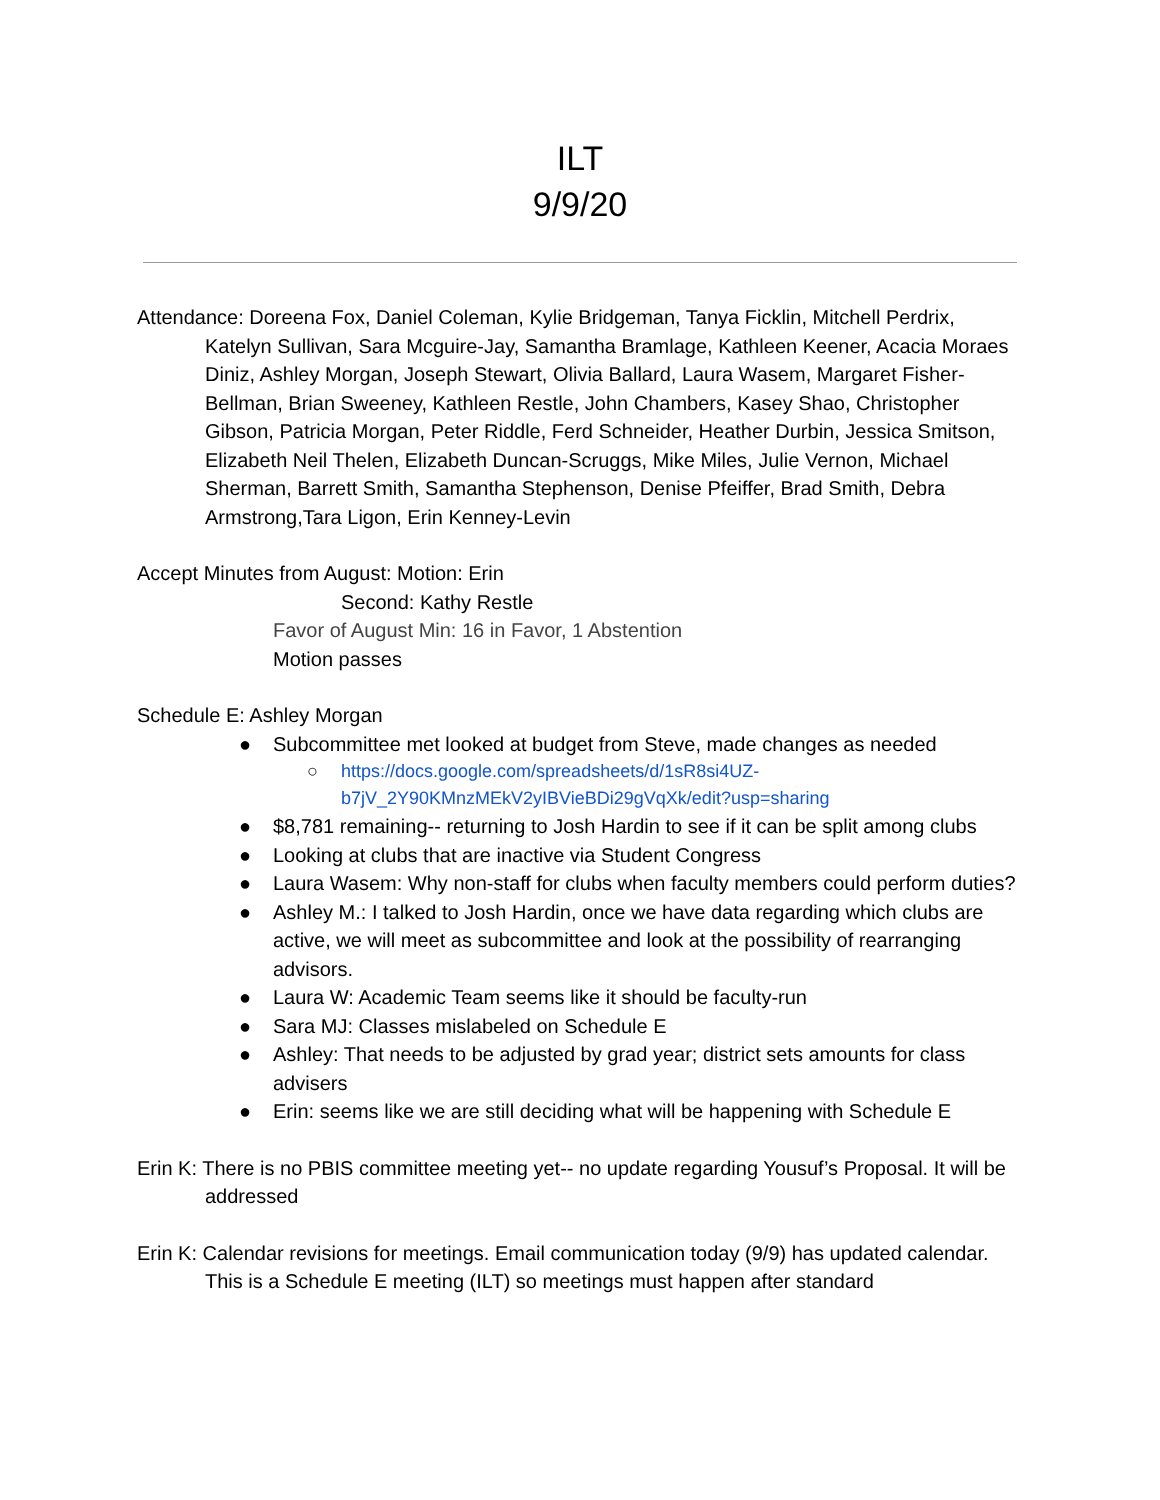ILT
9/9/20
Attendance: Doreena Fox, Daniel Coleman, Kylie Bridgeman, Tanya Ficklin, Mitchell Perdrix, Katelyn Sullivan, Sara Mcguire-Jay, Samantha Bramlage, Kathleen Keener, Acacia Moraes Diniz, Ashley Morgan, Joseph Stewart, Olivia Ballard, Laura Wasem, Margaret Fisher-Bellman, Brian Sweeney, Kathleen Restle, John Chambers, Kasey Shao, Christopher Gibson, Patricia Morgan, Peter Riddle, Ferd Schneider, Heather Durbin, Jessica Smitson, Elizabeth Neil Thelen, Elizabeth Duncan-Scruggs, Mike Miles, Julie Vernon, Michael Sherman, Barrett Smith, Samantha Stephenson, Denise Pfeiffer, Brad Smith, Debra Armstrong,Tara Ligon, Erin Kenney-Levin
Accept Minutes from August: Motion: Erin
Second: Kathy Restle
Favor of August Min: 16 in Favor, 1 Abstention
Motion passes
Schedule E: Ashley Morgan
● Subcommittee met looked at budget from Steve, made changes as needed
○ https://docs.google.com/spreadsheets/d/1sR8si4UZ-b7jV_2Y90KMnzMEkV2yIBVieBDi29gVqXk/edit?usp=sharing
● $8,781 remaining-- returning to Josh Hardin to see if it can be split among clubs
● Looking at clubs that are inactive via Student Congress
● Laura Wasem: Why non-staff for clubs when faculty members could perform duties?
● Ashley M.: I talked to Josh Hardin, once we have data regarding which clubs are active, we will meet as subcommittee and look at the possibility of rearranging advisors.
● Laura W: Academic Team seems like it should be faculty-run
● Sara MJ: Classes mislabeled on Schedule E
● Ashley: That needs to be adjusted by grad year; district sets amounts for class advisers
● Erin: seems like we are still deciding what will be happening with Schedule E
Erin K: There is no PBIS committee meeting yet-- no update regarding Yousuf’s Proposal. It will be addressed
Erin K: Calendar revisions for meetings. Email communication today (9/9) has updated calendar. This is a Schedule E meeting (ILT) so meetings must happen after standard